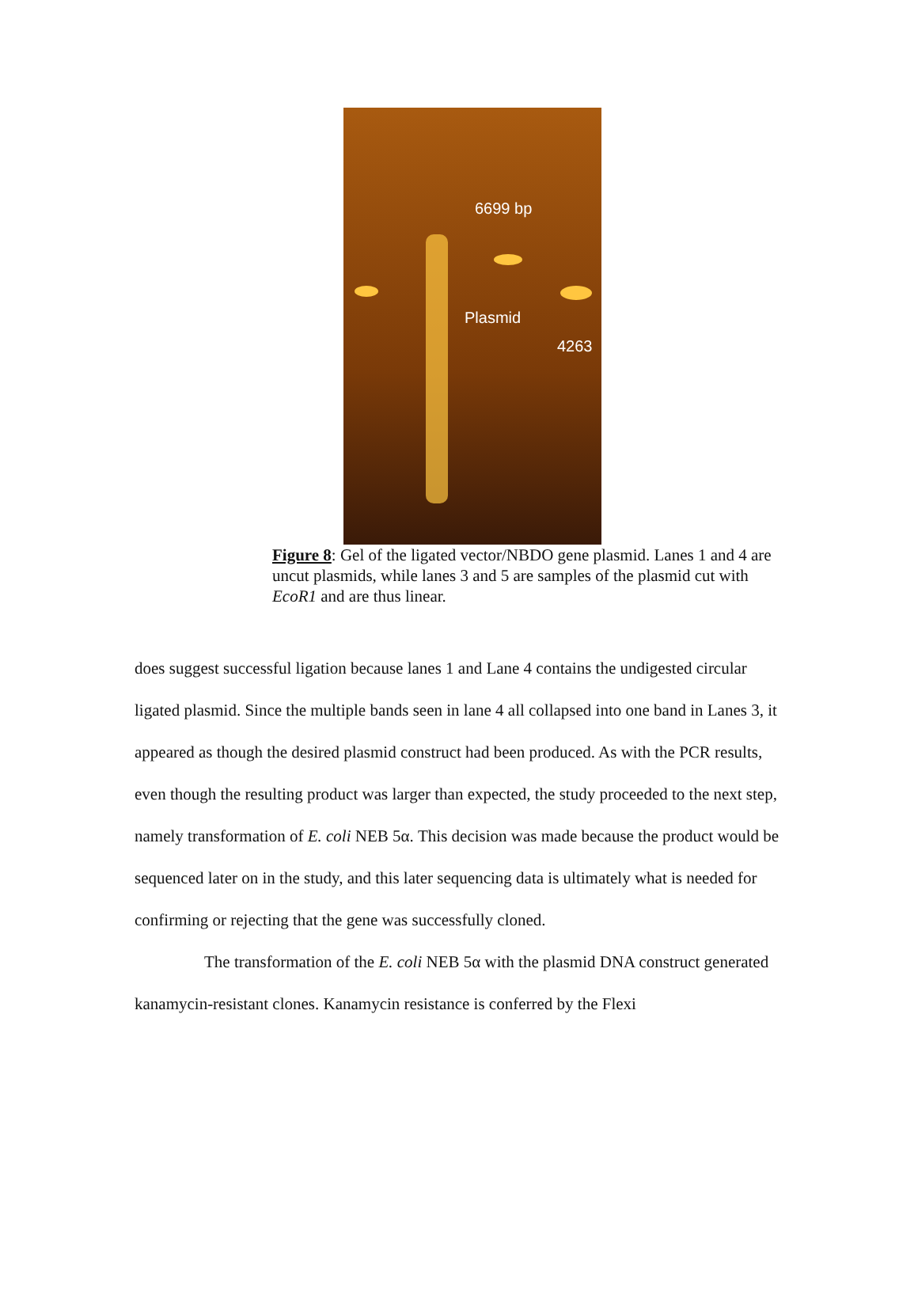6699 bp
Plasmid
4263
Figure 8: Gel of the ligated vector/NBDO gene plasmid. Lanes 1 and 4 are uncut plasmids, while lanes 3 and 5 are samples of the plasmid cut with EcoR1 and are thus linear.
does suggest successful ligation because lanes 1 and Lane 4 contains the undigested circular ligated plasmid. Since the multiple bands seen in lane 4 all collapsed into one band in Lanes 3, it appeared as though the desired plasmid construct had been produced. As with the PCR results, even though the resulting product was larger than expected, the study proceeded to the next step, namely transformation of E. coli NEB 5α. This decision was made because the product would be sequenced later on in the study, and this later sequencing data is ultimately what is needed for confirming or rejecting that the gene was successfully cloned.
The transformation of the E. coli NEB 5α with the plasmid DNA construct generated kanamycin-resistant clones. Kanamycin resistance is conferred by the Flexi